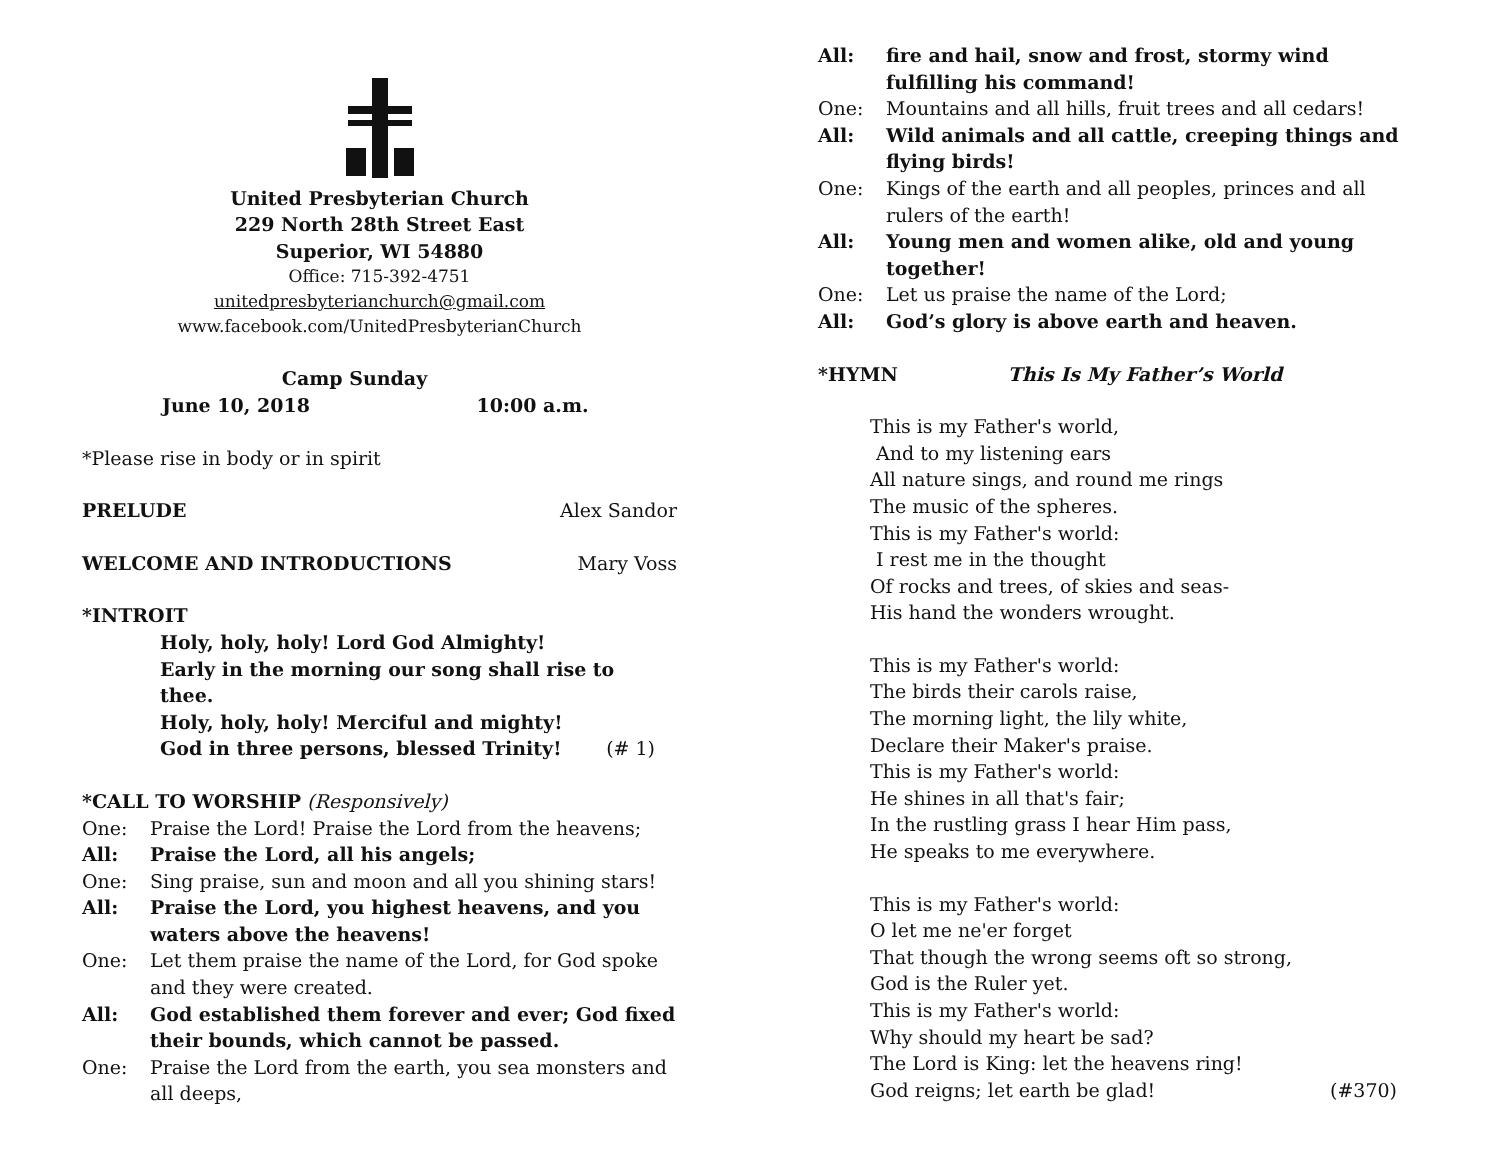United Presbyterian Church
229 North 28th Street East
Superior, WI 54880
Office: 715-392-4751
unitedpresbyterianchurch@gmail.com
www.facebook.com/UnitedPresbyterianChurch
Camp Sunday
June 10, 2018 10:00 a.m.
*Please rise in body or in spirit
PRELUDE Alex Sandor
WELCOME AND INTRODUCTIONS Mary Voss
*INTROIT
Holy, holy, holy! Lord God Almighty!
Early in the morning our song shall rise to thee.
Holy, holy, holy! Merciful and mighty!
God in three persons, blessed Trinity! (# 1)
*CALL TO WORSHIP (Responsively)
One: Praise the Lord! Praise the Lord from the heavens;
All: Praise the Lord, all his angels;
One: Sing praise, sun and moon and all you shining stars!
All: Praise the Lord, you highest heavens, and you waters above the heavens!
One: Let them praise the name of the Lord, for God spoke and they were created.
All: God established them forever and ever; God fixed their bounds, which cannot be passed.
One: Praise the Lord from the earth, you sea monsters and all deeps,
All: fire and hail, snow and frost, stormy wind fulfilling his command!
One: Mountains and all hills, fruit trees and all cedars!
All: Wild animals and all cattle, creeping things and flying birds!
One: Kings of the earth and all peoples, princes and all rulers of the earth!
All: Young men and women alike, old and young together!
One: Let us praise the name of the Lord;
All: God’s glory is above earth and heaven.
*HYMN This Is My Father’s World
This is my Father's world,
And to my listening ears
All nature sings, and round me rings
The music of the spheres.
This is my Father's world:
I rest me in the thought
Of rocks and trees, of skies and seas-
His hand the wonders wrought.
This is my Father's world:
The birds their carols raise,
The morning light, the lily white,
Declare their Maker's praise.
This is my Father's world:
He shines in all that's fair;
In the rustling grass I hear Him pass,
He speaks to me everywhere.
This is my Father's world:
O let me ne'er forget
That though the wrong seems oft so strong,
God is the Ruler yet.
This is my Father's world:
Why should my heart be sad?
The Lord is King: let the heavens ring!
God reigns; let earth be glad! (#370)